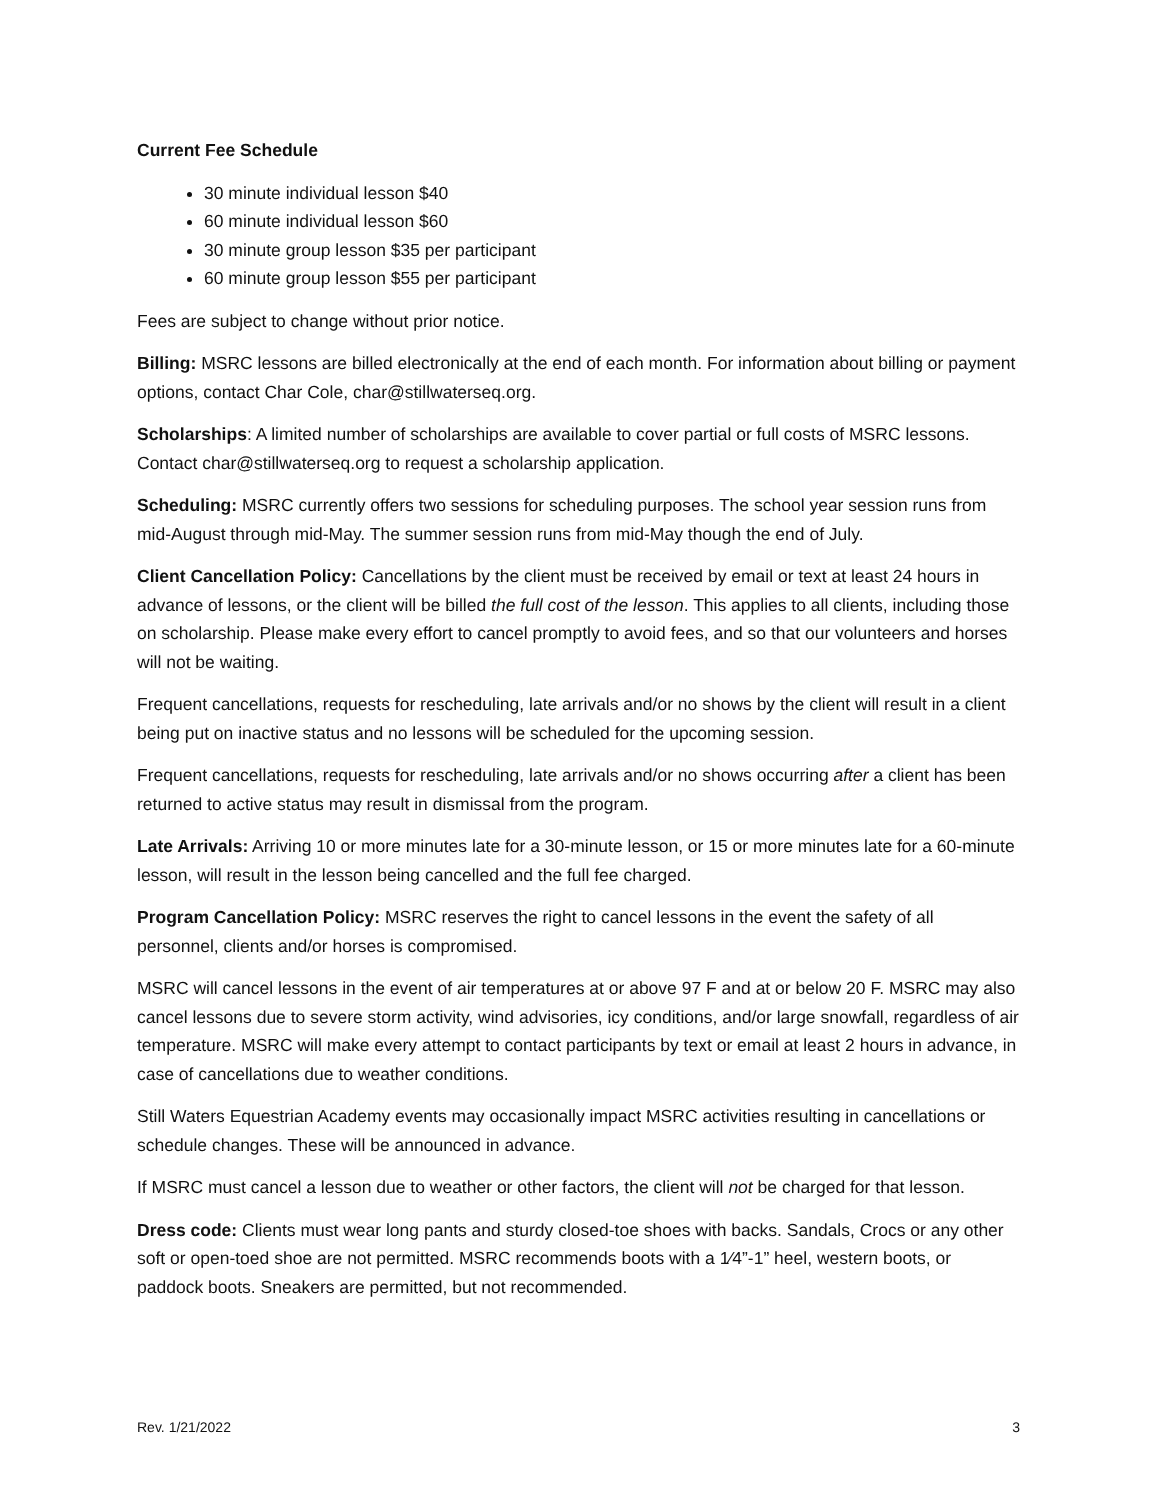Current Fee Schedule
30 minute individual lesson $40
60 minute individual lesson $60
30 minute group lesson $35 per participant
60 minute group lesson $55 per participant
Fees are subject to change without prior notice.
Billing: MSRC lessons are billed electronically at the end of each month. For information about billing or payment options, contact Char Cole, char@stillwaterseq.org.
Scholarships: A limited number of scholarships are available to cover partial or full costs of MSRC lessons. Contact char@stillwaterseq.org to request a scholarship application.
Scheduling: MSRC currently offers two sessions for scheduling purposes. The school year session runs from mid-August through mid-May. The summer session runs from mid-May though the end of July.
Client Cancellation Policy: Cancellations by the client must be received by email or text at least 24 hours in advance of lessons, or the client will be billed the full cost of the lesson. This applies to all clients, including those on scholarship. Please make every effort to cancel promptly to avoid fees, and so that our volunteers and horses will not be waiting.
Frequent cancellations, requests for rescheduling, late arrivals and/or no shows by the client will result in a client being put on inactive status and no lessons will be scheduled for the upcoming session.
Frequent cancellations, requests for rescheduling, late arrivals and/or no shows occurring after a client has been returned to active status may result in dismissal from the program.
Late Arrivals: Arriving 10 or more minutes late for a 30-minute lesson, or 15 or more minutes late for a 60-minute lesson, will result in the lesson being cancelled and the full fee charged.
Program Cancellation Policy: MSRC reserves the right to cancel lessons in the event the safety of all personnel, clients and/or horses is compromised.
MSRC will cancel lessons in the event of air temperatures at or above 97 F and at or below 20 F. MSRC may also cancel lessons due to severe storm activity, wind advisories, icy conditions, and/or large snowfall, regardless of air temperature. MSRC will make every attempt to contact participants by text or email at least 2 hours in advance, in case of cancellations due to weather conditions.
Still Waters Equestrian Academy events may occasionally impact MSRC activities resulting in cancellations or schedule changes. These will be announced in advance.
If MSRC must cancel a lesson due to weather or other factors, the client will not be charged for that lesson.
Dress code: Clients must wear long pants and sturdy closed-toe shoes with backs. Sandals, Crocs or any other soft or open-toed shoe are not permitted. MSRC recommends boots with a 1⁄4”-1” heel, western boots, or paddock boots. Sneakers are permitted, but not recommended.
Rev. 1/21/2022 3